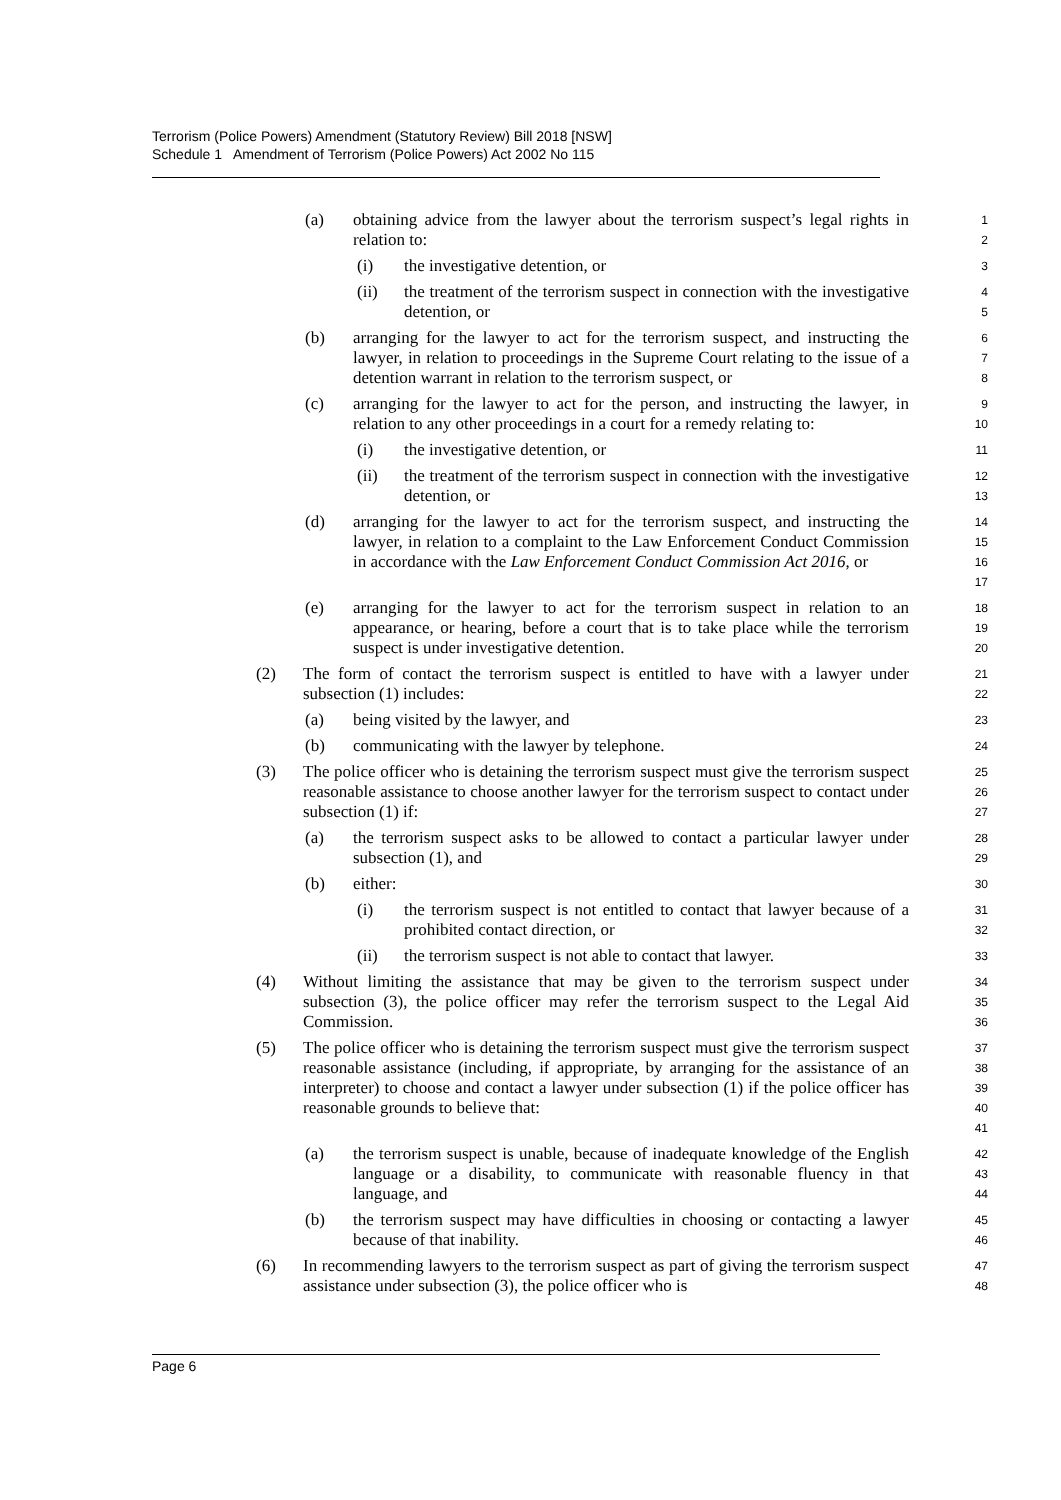Terrorism (Police Powers) Amendment (Statutory Review) Bill 2018 [NSW]
Schedule 1 Amendment of Terrorism (Police Powers) Act 2002 No 115
(a) obtaining advice from the lawyer about the terrorism suspect’s legal rights in relation to: 1
2
(i) the investigative detention, or 3
(ii) the treatment of the terrorism suspect in connection with the investigative detention, or 4
5
(b) arranging for the lawyer to act for the terrorism suspect, and instructing the lawyer, in relation to proceedings in the Supreme Court relating to the issue of a detention warrant in relation to the terrorism suspect, or 6
7
8
(c) arranging for the lawyer to act for the person, and instructing the lawyer, in relation to any other proceedings in a court for a remedy relating to: 9
10
(i) the investigative detention, or 11
(ii) the treatment of the terrorism suspect in connection with the investigative detention, or 12
13
(d) arranging for the lawyer to act for the terrorism suspect, and instructing the lawyer, in relation to a complaint to the Law Enforcement Conduct Commission in accordance with the Law Enforcement Conduct Commission Act 2016, or 14
15
16
17
(e) arranging for the lawyer to act for the terrorism suspect in relation to an appearance, or hearing, before a court that is to take place while the terrorism suspect is under investigative detention. 18
19
20
(2) The form of contact the terrorism suspect is entitled to have with a lawyer under subsection (1) includes: 21
22
(a) being visited by the lawyer, and 23
(b) communicating with the lawyer by telephone. 24
(3) The police officer who is detaining the terrorism suspect must give the terrorism suspect reasonable assistance to choose another lawyer for the terrorism suspect to contact under subsection (1) if: 25
26
27
(a) the terrorism suspect asks to be allowed to contact a particular lawyer under subsection (1), and 28
29
(b) either: 30
(i) the terrorism suspect is not entitled to contact that lawyer because of a prohibited contact direction, or 31
32
(ii) the terrorism suspect is not able to contact that lawyer. 33
(4) Without limiting the assistance that may be given to the terrorism suspect under subsection (3), the police officer may refer the terrorism suspect to the Legal Aid Commission. 34
35
36
(5) The police officer who is detaining the terrorism suspect must give the terrorism suspect reasonable assistance (including, if appropriate, by arranging for the assistance of an interpreter) to choose and contact a lawyer under subsection (1) if the police officer has reasonable grounds to believe that: 37
38
39
40
41
(a) the terrorism suspect is unable, because of inadequate knowledge of the English language or a disability, to communicate with reasonable fluency in that language, and 42
43
44
(b) the terrorism suspect may have difficulties in choosing or contacting a lawyer because of that inability. 45
46
(6) In recommending lawyers to the terrorism suspect as part of giving the terrorism suspect assistance under subsection (3), the police officer who is 47
48
Page 6